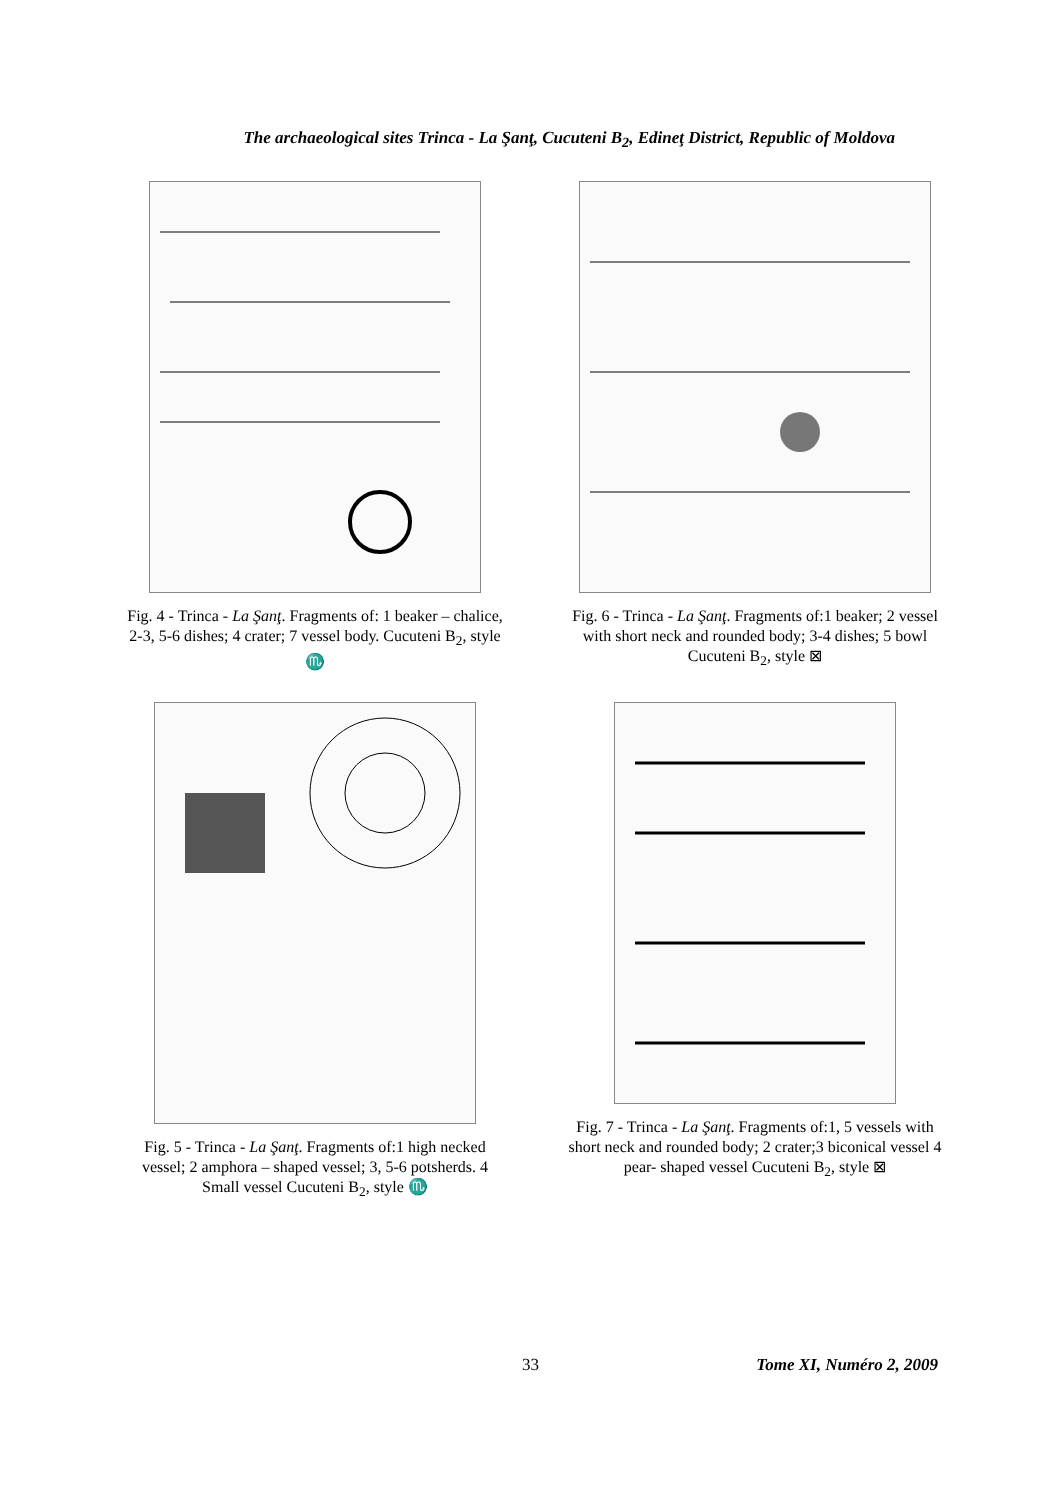The archaeological sites Trinca - La Şanţ, Cucuteni B<sub>2</sub>, Edineţ District, Republic of Moldova
Fig. 4 - Trinca - La Şanţ. Fragments of: 1 beaker – chalice, 2-3, 5-6 dishes; 4 crater; 7 vessel body. Cucuteni B<sub>2</sub>, style ♏
Fig. 6 - Trinca - La Şanţ. Fragments of:1 beaker; 2 vessel with short neck and rounded body; 3-4 dishes; 5 bowl Cucuteni B<sub>2</sub>, style ⊠
Fig. 5 - Trinca - La Şanţ. Fragments of:1 high necked vessel; 2 amphora – shaped vessel; 3, 5-6 potsherds. 4 Small vessel Cucuteni B<sub>2</sub>, style ♏
Fig. 7 - Trinca - La Şanţ. Fragments of:1, 5 vessels with short neck and rounded body; 2 crater;3 biconical vessel 4 pear- shaped vessel Cucuteni B<sub>2</sub>, style ⊠
33 Tome XI, Numéro 2, 2009